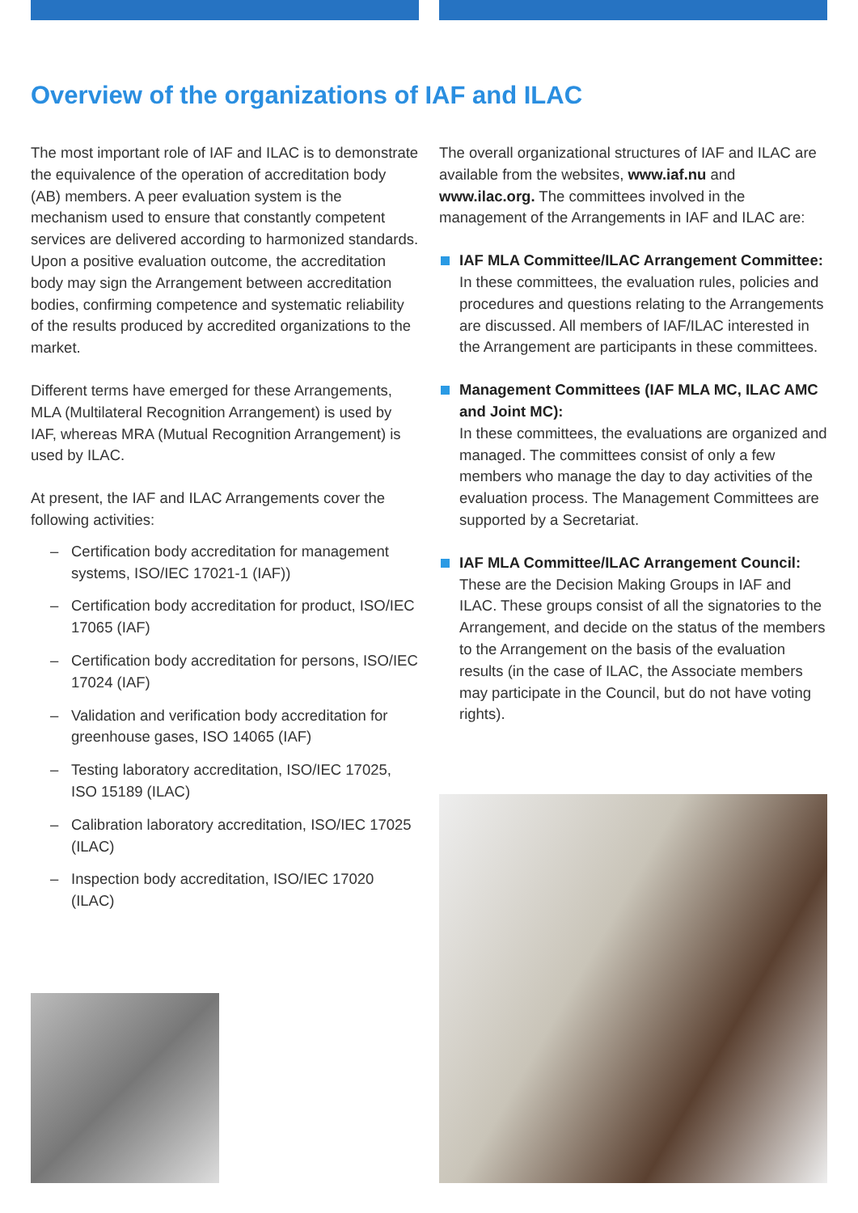Overview of the organizations of IAF and ILAC
The most important role of IAF and ILAC is to demonstrate the equivalence of the operation of accreditation body (AB) members. A peer evaluation system is the mechanism used to ensure that constantly competent services are delivered according to harmonized standards. Upon a positive evaluation outcome, the accreditation body may sign the Arrangement between accreditation bodies, confirming competence and systematic reliability of the results produced by accredited organizations to the market.
Different terms have emerged for these Arrangements, MLA (Multilateral Recognition Arrangement) is used by IAF, whereas MRA (Mutual Recognition Arrangement) is used by ILAC.
At present, the IAF and ILAC Arrangements cover the following activities:
– Certification body accreditation for management systems, ISO/IEC 17021-1 (IAF))
– Certification body accreditation for product, ISO/IEC 17065 (IAF)
– Certification body accreditation for persons, ISO/IEC 17024 (IAF)
– Validation and verification body accreditation for greenhouse gases, ISO 14065 (IAF)
– Testing laboratory accreditation, ISO/IEC 17025, ISO 15189 (ILAC)
– Calibration laboratory accreditation, ISO/IEC 17025 (ILAC)
– Inspection body accreditation, ISO/IEC 17020 (ILAC)
The overall organizational structures of IAF and ILAC are available from the websites, www.iaf.nu and www.ilac.org. The committees involved in the management of the Arrangements in IAF and ILAC are:
IAF MLA Committee/ILAC Arrangement Committee:
In these committees, the evaluation rules, policies and procedures and questions relating to the Arrangements are discussed. All members of IAF/ILAC interested in the Arrangement are participants in these committees.
Management Committees (IAF MLA MC, ILAC AMC and Joint MC):
In these committees, the evaluations are organized and managed. The committees consist of only a few members who manage the day to day activities of the evaluation process. The Management Committees are supported by a Secretariat.
IAF MLA Committee/ILAC Arrangement Council:
These are the Decision Making Groups in IAF and ILAC. These groups consist of all the signatories to the Arrangement, and decide on the status of the members to the Arrangement on the basis of the evaluation results (in the case of ILAC, the Associate members may participate in the Council, but do not have voting rights).